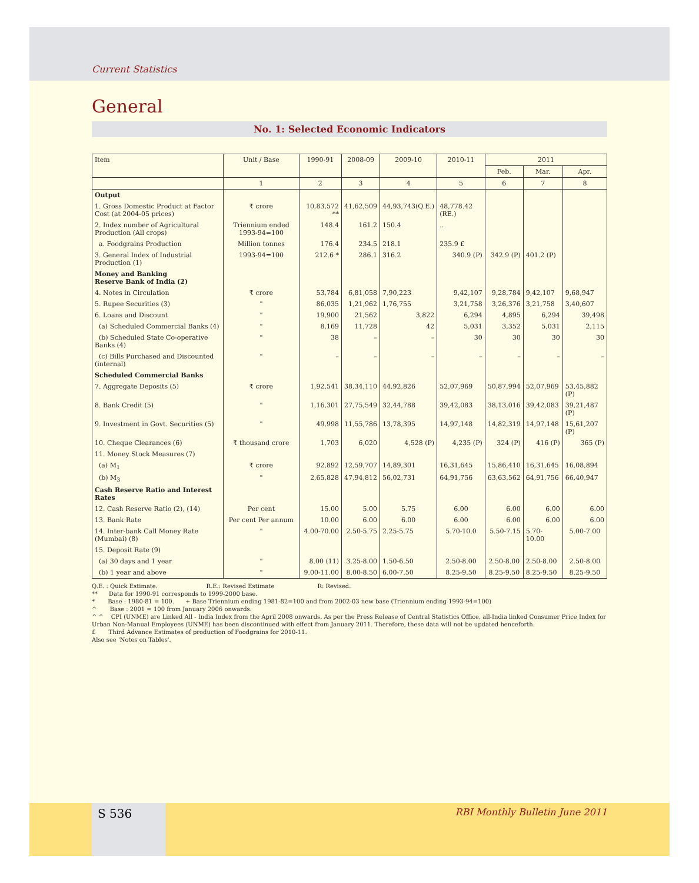Current Statistics
General
No. 1: Selected Economic Indicators
| Item | Unit / Base | 1990-91 | 2008-09 | 2009-10 | 2010-11 | 2011 | | |
| --- | --- | --- | --- | --- | --- | --- | --- | --- |
| | | | | | | Feb. | Mar. | Apr. |
| | 1 | 2 | 3 | 4 | 5 | 6 | 7 | 8 |
| Output | | | | | | | | |
| 1. Gross Domestic Product at Factor Cost (at 2004-05 prices) | ₹ crore | 10,83,572 ** | 41,62,509 | 44,93,743(Q.E.) | 48,778.42 (RE.) | | | |
| 2. Index number of Agricultural Production (All crops) | Triennium ended 1993-94=100 | 148.4 | 161.2 | 150.4 | .. | | | |
| a. Foodgrains Production | Million tonnes | 176.4 | 234.5 | 218.1 | 235.9 £ | | | |
| 3. General Index of Industrial Production (1) | 1993-94=100 | 212.6 * | 286.1 | 316.2 | 340.9 (P) | 342.9 (P) | 401.2 (P) | |
| Money and Banking Reserve Bank of India (2) | | | | | | | | |
| 4. Notes in Circulation | ₹ crore | 53,784 | 6,81,058 | 7,90,223 | 9,42,107 | 9,28,784 | 9,42,107 | 9,68,947 |
| 5. Rupee Securities (3) | " | 86,035 | 1,21,962 | 1,76,755 | 3,21,758 | 3,26,376 | 3,21,758 | 3,40,607 |
| 6. Loans and Discount | " | 19,900 | 21,562 | 3,822 | 6,294 | 4,895 | 6,294 | 39,498 |
| (a) Scheduled Commercial Banks (4) | " | 8,169 | 11,728 | 42 | 5,031 | 3,352 | 5,031 | 2,115 |
| (b) Scheduled State Co-operative Banks (4) | " | 38 | – | – | 30 | 30 | 30 | 30 |
| (c) Bills Purchased and Discounted (internal) | " | – | – | – | – | – | – | – |
| Scheduled Commercial Banks | | | | | | | | |
| 7. Aggregate Deposits (5) | ₹ crore | 1,92,541 | 38,34,110 | 44,92,826 | 52,07,969 | 50,87,994 | 52,07,969 | 53,45,882 (P) |
| 8. Bank Credit (5) | " | 1,16,301 | 27,75,549 | 32,44,788 | 39,42,083 | 38,13,016 | 39,42,083 | 39,21,487 (P) |
| 9. Investment in Govt. Securities (5) | " | 49,998 | 11,55,786 | 13,78,395 | 14,97,148 | 14,82,319 | 14,97,148 | 15,61,207 (P) |
| 10. Cheque Clearances (6) | ₹ thousand crore | 1,703 | 6,020 | 4,528 (P) | 4,235 (P) | 324 (P) | 416 (P) | 365 (P) |
| 11. Money Stock Measures (7) | | | | | | | | |
| (a) M<sub>1</sub> | ₹ crore | 92,892 | 12,59,707 | 14,89,301 | 16,31,645 | 15,86,410 | 16,31,645 | 16,08,894 |
| (b) M<sub>3</sub> | " | 2,65,828 | 47,94,812 | 56,02,731 | 64,91,756 | 63,63,562 | 64,91,756 | 66,40,947 |
| Cash Reserve Ratio and Interest Rates | | | | | | | | |
| 12. Cash Reserve Ratio (2), (14) | Per cent | 15.00 | 5.00 | 5.75 | 6.00 | 6.00 | 6.00 | 6.00 |
| 13. Bank Rate | Per cent Per annum | 10.00 | 6.00 | 6.00 | 6.00 | 6.00 | 6.00 | 6.00 |
| 14. Inter-bank Call Money Rate (Mumbai) (8) | " | 4.00-70.00 | 2.50-5.75 | 2.25-5.75 | 5.70-10.0 | 5.50-7.15 | 5.70-10.00 | 5.00-7.00 |
| 15. Deposit Rate (9) | | | | | | | | |
| (a) 30 days and 1 year | " | 8.00 (11) | 3.25-8.00 | 1.50-6.50 | 2.50-8.00 | 2.50-8.00 | 2.50-8.00 | 2.50-8.00 |
| (b) 1 year and above | " | 9.00-11.00 | 8.00-8.50 | 6.00-7.50 | 8.25-9.50 | 8.25-9.50 | 8.25-9.50 | 8.25-9.50 |
Q.E. : Quick Estimate. R.E.: Revised Estimate R: Revised.
** Data for 1990-91 corresponds to 1999-2000 base.
* Base : 1980-81 = 100. + Base Triennium ending 1981-82=100 and from 2002-03 new base (Triennium ending 1993-94=100)
^ Base : 2001 = 100 from January 2006 onwards.
^ ^ CPI (UNME) are Linked All - India Index from the April 2008 onwards. As per the Press Release of Central Statistics Office, all-India linked Consumer Price Index for Urban Non-Manual Employees (UNME) has been discontinued with effect from January 2011. Therefore, these data will not be updated henceforth.
£ Third Advance Estimates of production of Foodgrains for 2010-11.
Also see 'Notes on Tables'.
S 536 RBI Monthly Bulletin June 2011